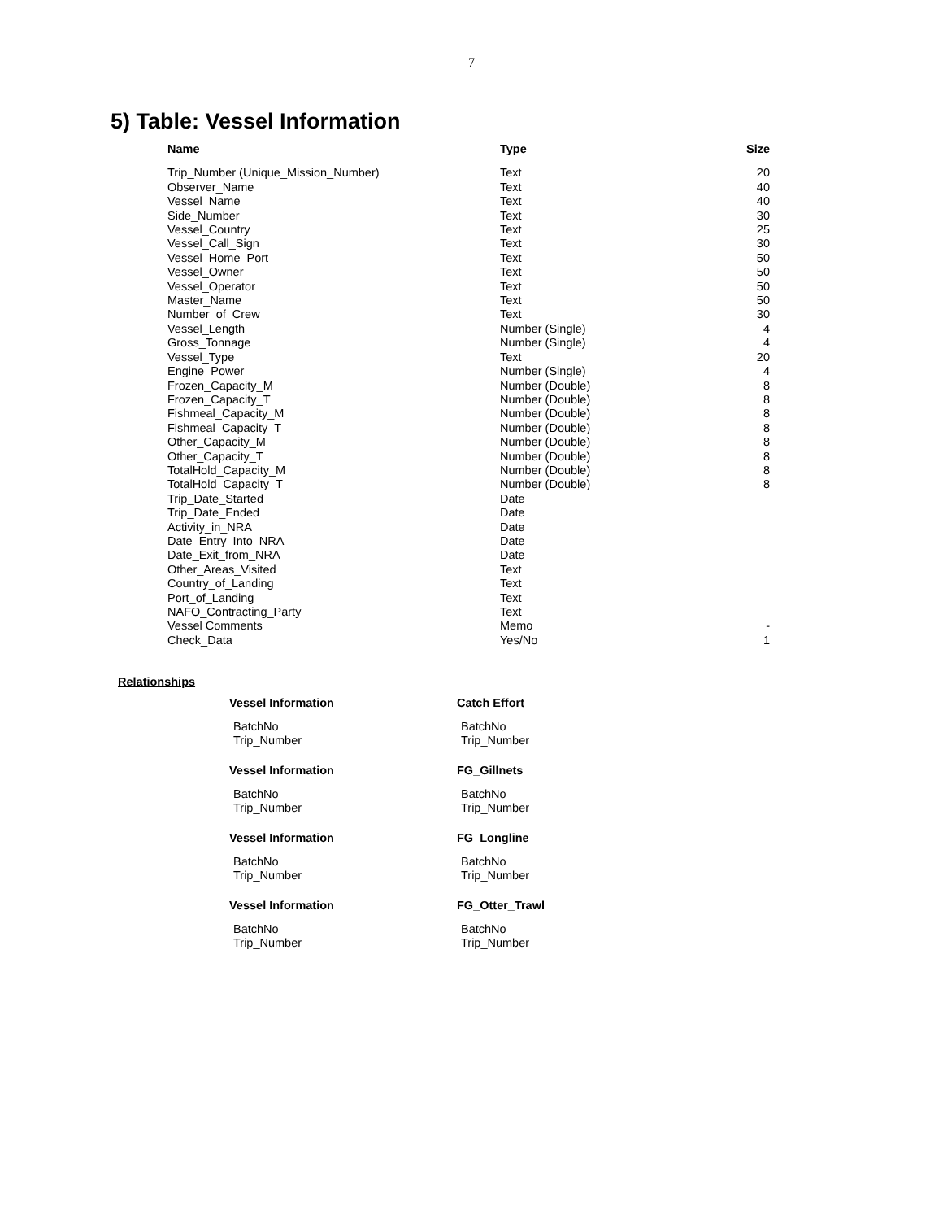7
5) Table: Vessel Information
| Name | Type | Size |
| --- | --- | --- |
| Trip_Number (Unique_Mission_Number) | Text | 20 |
| Observer_Name | Text | 40 |
| Vessel_Name | Text | 40 |
| Side_Number | Text | 30 |
| Vessel_Country | Text | 25 |
| Vessel_Call_Sign | Text | 30 |
| Vessel_Home_Port | Text | 50 |
| Vessel_Owner | Text | 50 |
| Vessel_Operator | Text | 50 |
| Master_Name | Text | 50 |
| Number_of_Crew | Text | 30 |
| Vessel_Length | Number (Single) | 4 |
| Gross_Tonnage | Number (Single) | 4 |
| Vessel_Type | Text | 20 |
| Engine_Power | Number (Single) | 4 |
| Frozen_Capacity_M | Number (Double) | 8 |
| Frozen_Capacity_T | Number (Double) | 8 |
| Fishmeal_Capacity_M | Number (Double) | 8 |
| Fishmeal_Capacity_T | Number (Double) | 8 |
| Other_Capacity_M | Number (Double) | 8 |
| Other_Capacity_T | Number (Double) | 8 |
| TotalHold_Capacity_M | Number (Double) | 8 |
| TotalHold_Capacity_T | Number (Double) | 8 |
| Trip_Date_Started | Date | |
| Trip_Date_Ended | Date | |
| Activity_in_NRA | Date | |
| Date_Entry_Into_NRA | Date | |
| Date_Exit_from_NRA | Date | |
| Other_Areas_Visited | Text | |
| Country_of_Landing | Text | |
| Port_of_Landing | Text | |
| NAFO_Contracting_Party | Text | |
| Vessel Comments | Memo | - |
| Check_Data | Yes/No | 1 |
Relationships
| Vessel Information | Catch Effort |
| BatchNo | BatchNo |
| Trip_Number | Trip_Number |
| Vessel Information | FG_Gillnets |
| BatchNo | BatchNo |
| Trip_Number | Trip_Number |
| Vessel Information | FG_Longline |
| BatchNo | BatchNo |
| Trip_Number | Trip_Number |
| Vessel Information | FG_Otter_Trawl |
| BatchNo | BatchNo |
| Trip_Number | Trip_Number |